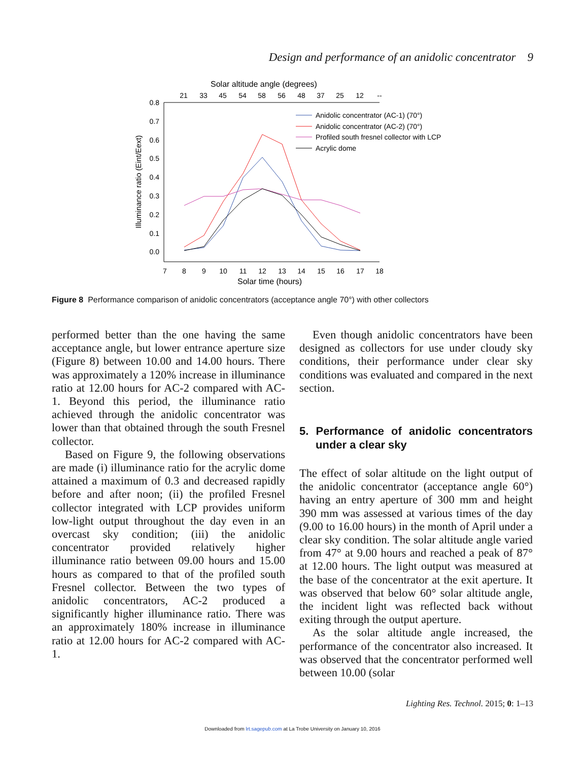Design and performance of an anidolic concentrator 9
Solar altitude angle (degrees)
21
33
45
54
58
56
48
37
25
12
--
0.8
0.7
0.6
0.5
0.4
0.3
0.2
0.1
0.0
7
8
9
10
11
12
13
14
15
16
17
18
Solar time (hours)
Illuminance ratio (Eint/Eext)
Anidolic concentrator (AC-1) (70°)
Anidolic concentrator (AC-2) (70°)
Profiled south fresnel collector with LCP
Acrylic dome
Figure 8 Performance comparison of anidolic concentrators (acceptance angle 70°) with other collectors
performed better than the one having the same acceptance angle, but lower entrance aperture size (Figure 8) between 10.00 and 14.00 hours. There was approximately a 120% increase in illuminance ratio at 12.00 hours for AC-2 compared with AC-1. Beyond this period, the illuminance ratio achieved through the anidolic concentrator was lower than that obtained through the south Fresnel collector.
Based on Figure 9, the following observations are made (i) illuminance ratio for the acrylic dome attained a maximum of 0.3 and decreased rapidly before and after noon; (ii) the profiled Fresnel collector integrated with LCP provides uniform low-light output throughout the day even in an overcast sky condition; (iii) the anidolic concentrator provided relatively higher illuminance ratio between 09.00 hours and 15.00 hours as compared to that of the profiled south Fresnel collector. Between the two types of anidolic concentrators, AC-2 produced a significantly higher illuminance ratio. There was an approximately 180% increase in illuminance ratio at 12.00 hours for AC-2 compared with AC-1.
Even though anidolic concentrators have been designed as collectors for use under cloudy sky conditions, their performance under clear sky conditions was evaluated and compared in the next section.
5. Performance of anidolic concentrators under a clear sky
The effect of solar altitude on the light output of the anidolic concentrator (acceptance angle 60°) having an entry aperture of 300 mm and height 390 mm was assessed at various times of the day (9.00 to 16.00 hours) in the month of April under a clear sky condition. The solar altitude angle varied from 47° at 9.00 hours and reached a peak of 87° at 12.00 hours. The light output was measured at the base of the concentrator at the exit aperture. It was observed that below 60° solar altitude angle, the incident light was reflected back without exiting through the output aperture.
As the solar altitude angle increased, the performance of the concentrator also increased. It was observed that the concentrator performed well between 10.00 (solar
Lighting Res. Technol. 2015; 0: 1–13
Downloaded from lrt.sagepub.com at La Trobe University on January 10, 2016